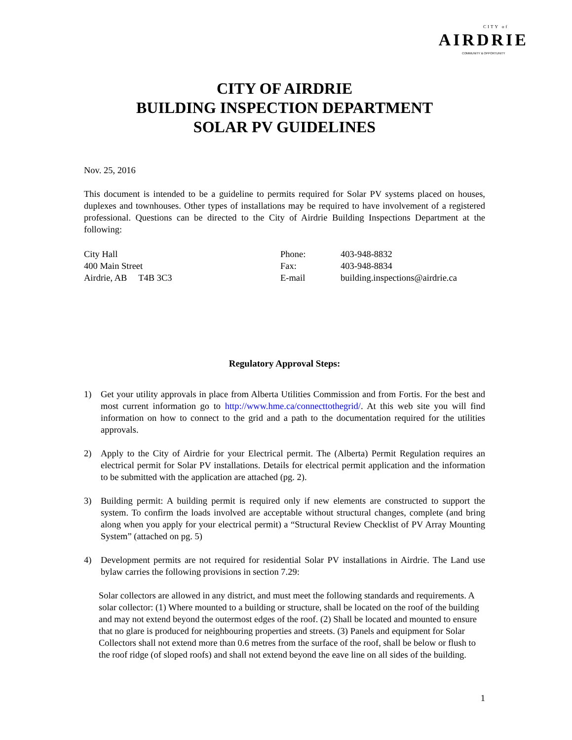CITY of
AIRDRIE
COMMUNITY & OPPORTUNITY
CITY OF AIRDRIE
BUILDING INSPECTION DEPARTMENT
SOLAR PV GUIDELINES
Nov. 25, 2016
This document is intended to be a guideline to permits required for Solar PV systems placed on houses, duplexes and townhouses. Other types of installations may be required to have involvement of a registered professional. Questions can be directed to the City of Airdrie Building Inspections Department at the following:
City Hall
400 Main Street
Airdrie, AB T4B 3C3
Phone:
Fax:
E-mail
403-948-8832
403-948-8834
building.inspections@airdrie.ca
Regulatory Approval Steps:
1) Get your utility approvals in place from Alberta Utilities Commission and from Fortis. For the best and most current information go to http://www.hme.ca/connecttothegrid/. At this web site you will find information on how to connect to the grid and a path to the documentation required for the utilities approvals.
2) Apply to the City of Airdrie for your Electrical permit. The (Alberta) Permit Regulation requires an electrical permit for Solar PV installations. Details for electrical permit application and the information to be submitted with the application are attached (pg. 2).
3) Building permit: A building permit is required only if new elements are constructed to support the system. To confirm the loads involved are acceptable without structural changes, complete (and bring along when you apply for your electrical permit) a “Structural Review Checklist of PV Array Mounting System” (attached on pg. 5)
4) Development permits are not required for residential Solar PV installations in Airdrie. The Land use bylaw carries the following provisions in section 7.29:
Solar collectors are allowed in any district, and must meet the following standards and requirements. A solar collector: (1) Where mounted to a building or structure, shall be located on the roof of the building and may not extend beyond the outermost edges of the roof. (2) Shall be located and mounted to ensure that no glare is produced for neighbouring properties and streets. (3) Panels and equipment for Solar Collectors shall not extend more than 0.6 metres from the surface of the roof, shall be below or flush to the roof ridge (of sloped roofs) and shall not extend beyond the eave line on all sides of the building.
1